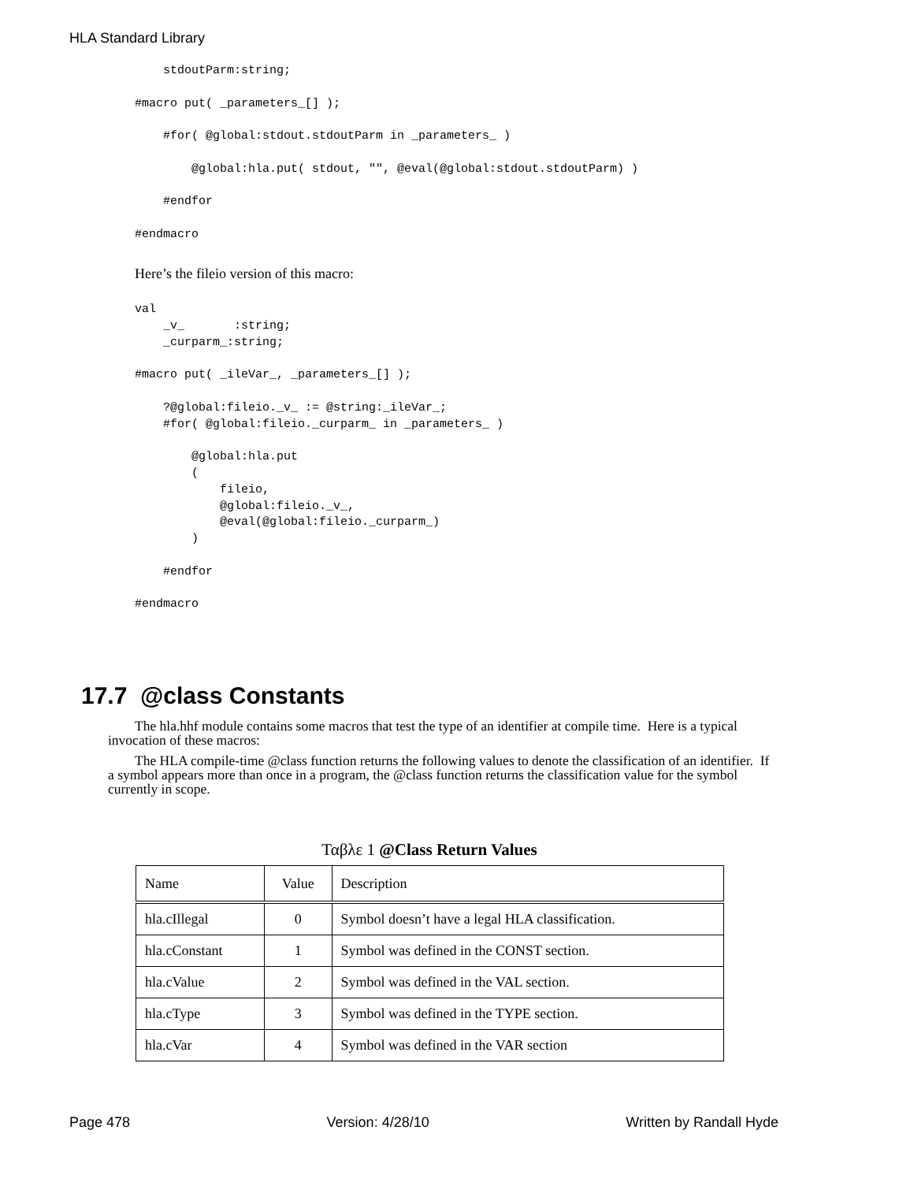HLA Standard Library
    stdoutParm:string;

#macro put( _parameters_[] );

    #for( @global:stdout.stdoutParm in _parameters_ )

        @global:hla.put( stdout, "", @eval(@global:stdout.stdoutParm) )

    #endfor

#endmacro
Here’s the fileio version of this macro:
val
    _v_       :string;
    _curparm_:string;

#macro put( _ileVar_, _parameters_[] );

    ?@global:fileio._v_ := @string:_ileVar_;
    #for( @global:fileio._curparm_ in _parameters_ )

        @global:hla.put
        (
            fileio,
            @global:fileio._v_,
            @eval(@global:fileio._curparm_)
        )

    #endfor

#endmacro
17.7 @class Constants
The hla.hhf module contains some macros that test the type of an identifier at compile time. Here is a typical invocation of these macros:
The HLA compile-time @class function returns the following values to denote the classification of an identifier. If a symbol appears more than once in a program, the @class function returns the classification value for the symbol currently in scope.
Ταβλε 1 @Class Return Values
| Name | Value | Description |
| --- | --- | --- |
| hla.cIllegal | 0 | Symbol doesn’t have a legal HLA classification. |
| hla.cConstant | 1 | Symbol was defined in the CONST section. |
| hla.cValue | 2 | Symbol was defined in the VAL section. |
| hla.cType | 3 | Symbol was defined in the TYPE section. |
| hla.cVar | 4 | Symbol was defined in the VAR section |
Page 478 Version: 4/28/10 Written by Randall Hyde